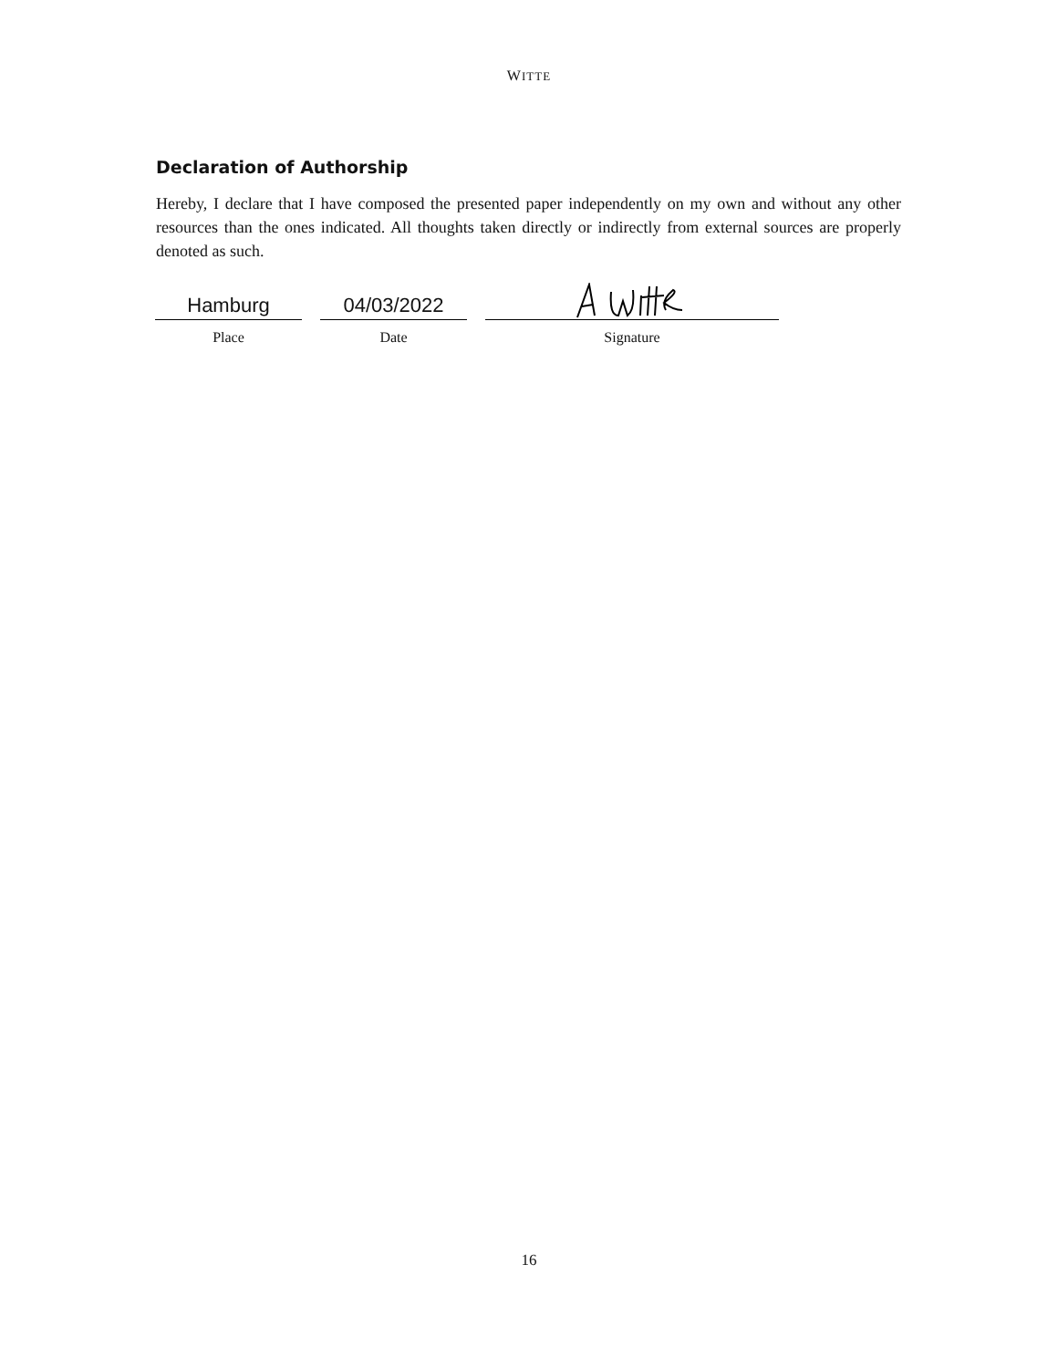WITTE
Declaration of Authorship
Hereby, I declare that I have composed the presented paper independently on my own and without any other resources than the ones indicated. All thoughts taken directly or indirectly from external sources are properly denoted as such.
Hamburg
Place
04/03/2022
Date
Signature
16